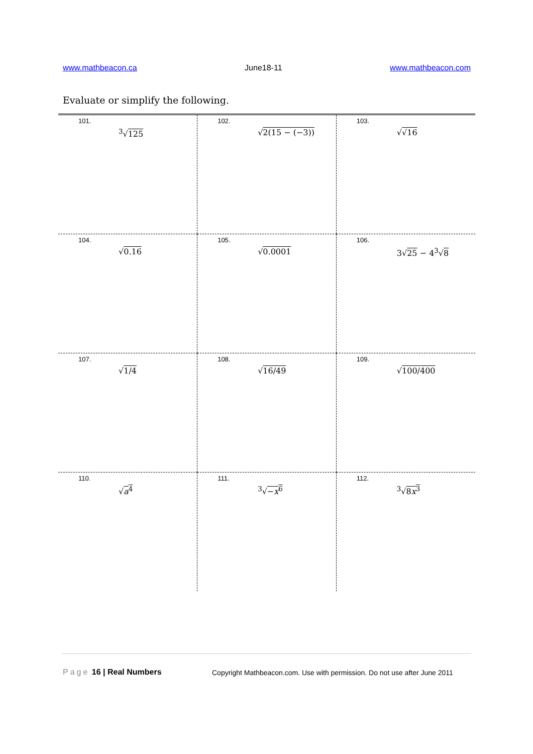www.mathbeacon.ca June18-11 www.mathbeacon.com
Evaluate or simplify the following.
| 101. <sup>3</sup>√ 125 | 102. √ 2(15 − (−3)) | 103. √ √16 |
| 104. √ 0.16 | 105. √ 0.0001 | 106. 3√ 25 − 4<sup>3</sup>√ 8 |
| 107. √ 1/4 | 108. √ 16/49 | 109. √ 100/400 |
| 110. √ a<sup>4</sup> | 111. <sup>3</sup>√ − x<sup>6</sup> | 112. <sup>3</sup>√ 8 x<sup>3</sup> |
Page 16 | Real Numbers
Copyright Mathbeacon.com. Use with permission. Do not use after June 2011